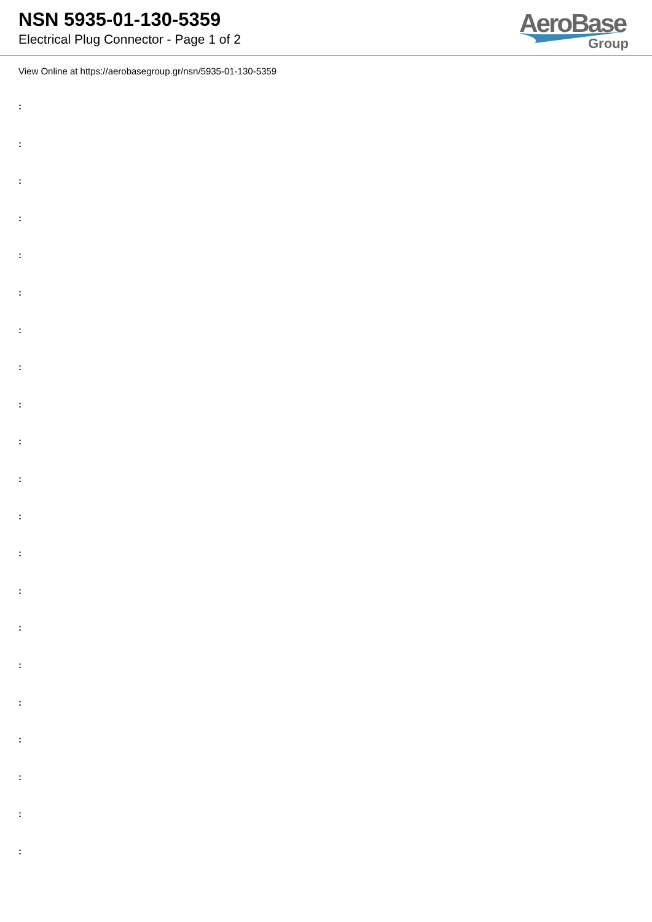NSN 5935-01-130-5359
Electrical Plug Connector - Page 1 of 2
AeroBase
Group
View Online at https://aerobasegroup.gr/nsn/5935-01-130-5359
:
:
:
:
:
:
:
:
:
:
:
:
:
:
:
:
:
:
:
:
: